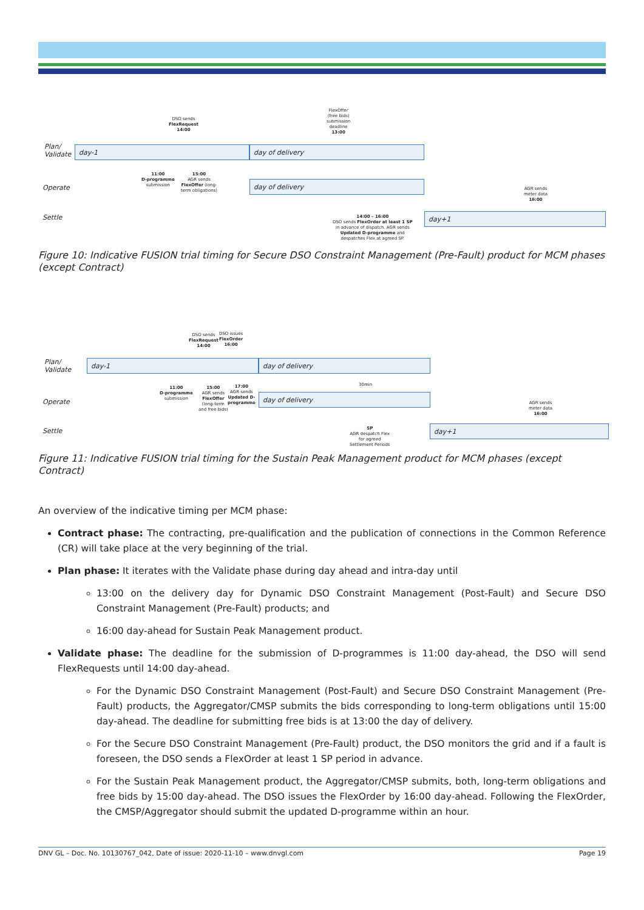DSO sends
FlexRequest
14:00
FlexOffer
(free bids)
submission
deadline
13:00
Plan/
Validate
day-1 day of delivery
11:00
D-programme
submission
15:00
AGR sends
FlexOffer (long-
term obligations)
Operate
day of delivery
AGR sends
meter data
16:00
Settle
14:00 – 16:00
DSO sends FlexOrder at least 1 SP
in advance of dispatch. AGR sends
Updated D-programme and
despatches Flex at agreed SP.
day+1
Figure 10: Indicative FUSION trial timing for Secure DSO Constraint Management (Pre-Fault) product for MCM phases (except Contract)
DSO sends
FlexRequest
14:00
DSO issues
FlexOrder
16:00
Plan/
Validate
day-1 day of delivery
11:00
D-programme
submission
15:00
AGR sends
FlexOffer
(long-term
and free bids)
17:00
AGR sends
Updated D-
programme
30min
Operate
day of delivery
AGR sends
meter data
16:00
Settle
SP
AGR despatch Flex
for agreed
Settlement Periods
day+1
Figure 11: Indicative FUSION trial timing for the Sustain Peak Management product for MCM phases (except Contract)
An overview of the indicative timing per MCM phase:
Contract phase: The contracting, pre-qualification and the publication of connections in the Common Reference (CR) will take place at the very beginning of the trial.
Plan phase: It iterates with the Validate phase during day ahead and intra-day until
13:00 on the delivery day for Dynamic DSO Constraint Management (Post-Fault) and Secure DSO Constraint Management (Pre-Fault) products; and
16:00 day-ahead for Sustain Peak Management product.
Validate phase: The deadline for the submission of D-programmes is 11:00 day-ahead, the DSO will send FlexRequests until 14:00 day-ahead.
For the Dynamic DSO Constraint Management (Post-Fault) and Secure DSO Constraint Management (Pre-Fault) products, the Aggregator/CMSP submits the bids corresponding to long-term obligations until 15:00 day-ahead. The deadline for submitting free bids is at 13:00 the day of delivery.
For the Secure DSO Constraint Management (Pre-Fault) product, the DSO monitors the grid and if a fault is foreseen, the DSO sends a FlexOrder at least 1 SP period in advance.
For the Sustain Peak Management product, the Aggregator/CMSP submits, both, long-term obligations and free bids by 15:00 day-ahead. The DSO issues the FlexOrder by 16:00 day-ahead. Following the FlexOrder, the CMSP/Aggregator should submit the updated D-programme within an hour.
DNV GL – Doc. No. 10130767_042, Date of issue: 2020-11-10 – www.dnvgl.com Page 19